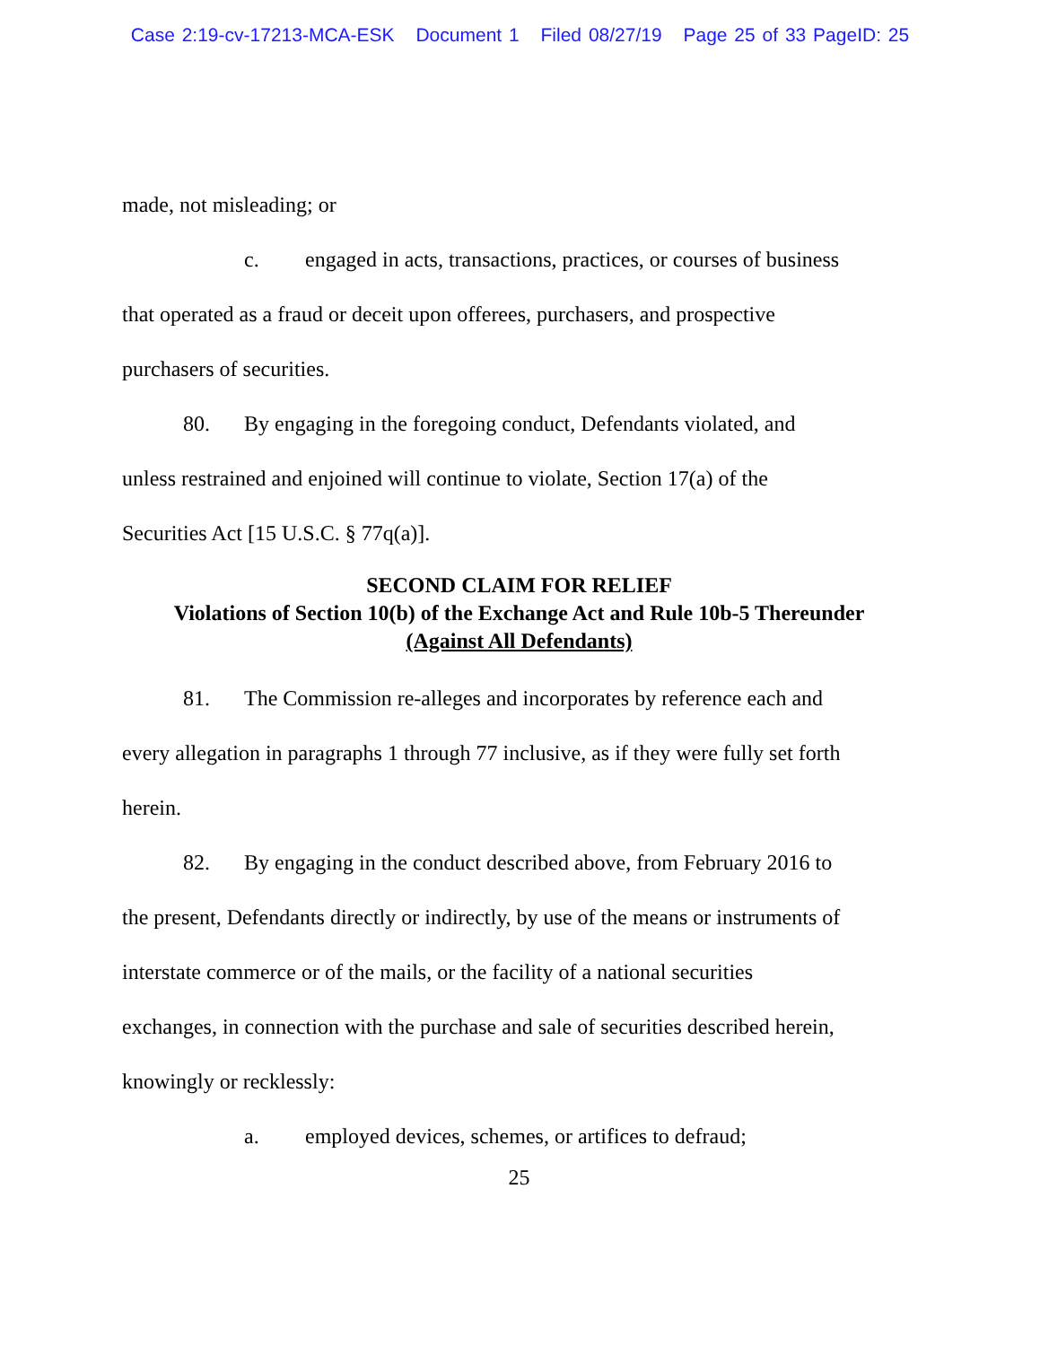Case 2:19-cv-17213-MCA-ESK Document 1 Filed 08/27/19 Page 25 of 33 PageID: 25
made, not misleading; or
c. engaged in acts, transactions, practices, or courses of business
that operated as a fraud or deceit upon offerees, purchasers, and prospective
purchasers of securities.
80. By engaging in the foregoing conduct, Defendants violated, and
unless restrained and enjoined will continue to violate, Section 17(a) of the
Securities Act [15 U.S.C. § 77q(a)].
SECOND CLAIM FOR RELIEF
Violations of Section 10(b) of the Exchange Act and Rule 10b-5 Thereunder
(Against All Defendants)
81. The Commission re-alleges and incorporates by reference each and
every allegation in paragraphs 1 through 77 inclusive, as if they were fully set forth
herein.
82. By engaging in the conduct described above, from February 2016 to
the present, Defendants directly or indirectly, by use of the means or instruments of
interstate commerce or of the mails, or the facility of a national securities
exchanges, in connection with the purchase and sale of securities described herein,
knowingly or recklessly:
a. employed devices, schemes, or artifices to defraud;
25